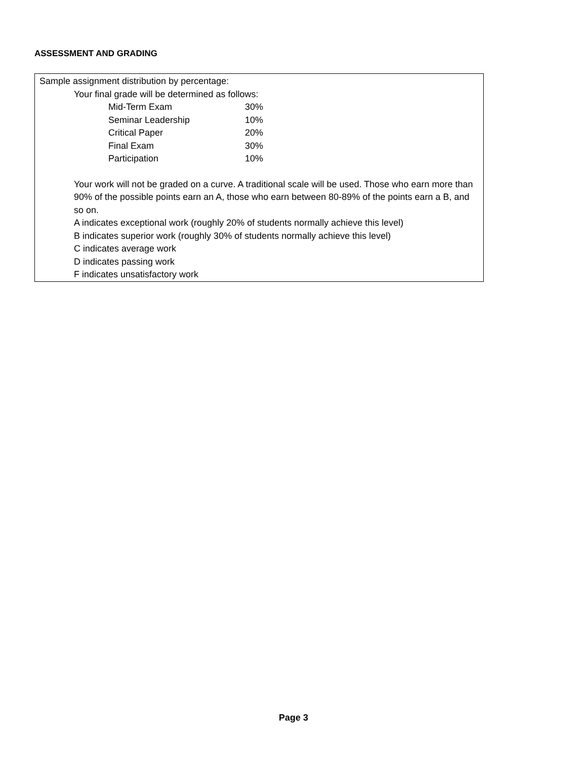ASSESSMENT AND GRADING
Sample assignment distribution by percentage:
Your final grade will be determined as follows:
| Mid-Term Exam | 30% |
| Seminar Leadership | 10% |
| Critical Paper | 20% |
| Final Exam | 30% |
| Participation | 10% |
Your work will not be graded on a curve. A traditional scale will be used. Those who earn more than 90% of the possible points earn an A, those who earn between 80-89% of the points earn a B, and so on.
A indicates exceptional work (roughly 20% of students normally achieve this level)
B indicates superior work (roughly 30% of students normally achieve this level)
C indicates average work
D indicates passing work
F indicates unsatisfactory work
Page 3